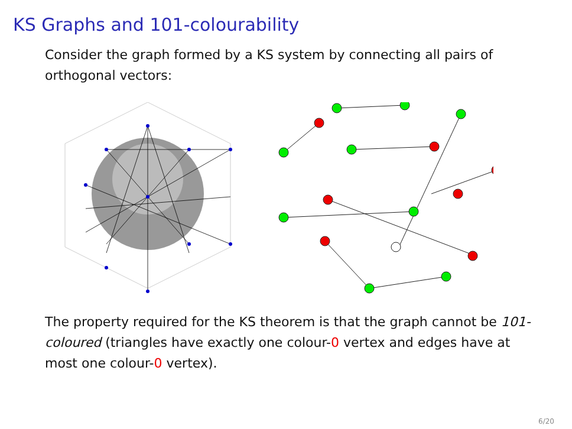KS Graphs and 101-colourability
Consider the graph formed by a KS system by connecting all pairs of orthogonal vectors:
The property required for the KS theorem is that the graph cannot be 101-coloured (triangles have exactly one colour-0 vertex and edges have at most one colour-0 vertex).
6/20